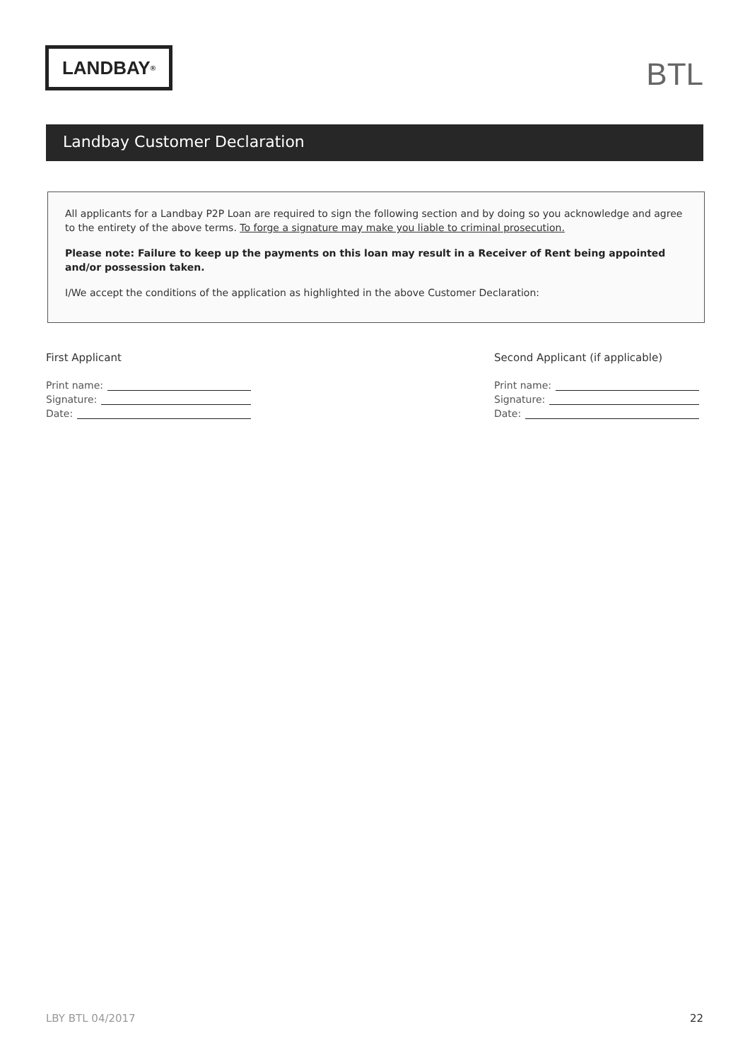LANDBAY<sup>®</sup>
BTL
Landbay Customer Declaration
All applicants for a Landbay P2P Loan are required to sign the following section and by doing so you acknowledge and agree to the entirety of the above terms. To forge a signature may make you liable to criminal prosecution.
Please note: Failure to keep up the payments on this loan may result in a Receiver of Rent being appointed and/or possession taken.
I/We accept the conditions of the application as highlighted in the above Customer Declaration:
First Applicant
Print name:
Signature:
Date:
Second Applicant (if applicable)
Print name:
Signature:
Date:
LBY BTL 04/2017 22